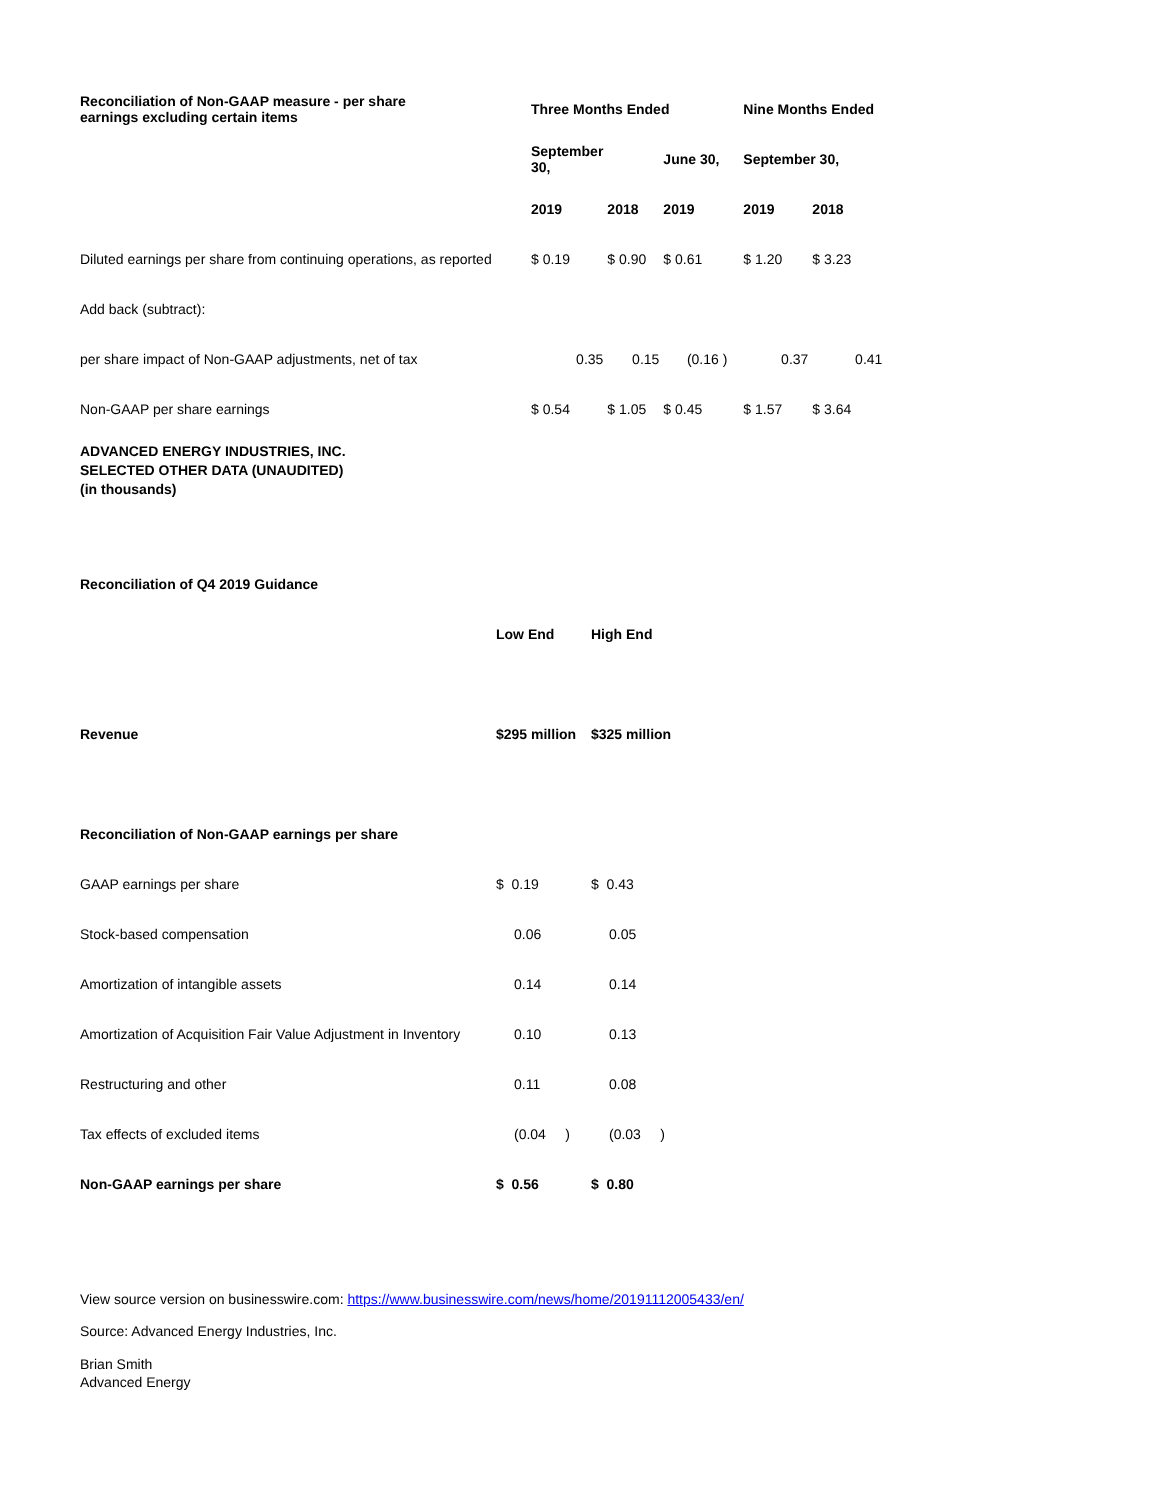| Reconciliation of Non-GAAP measure - per share earnings excluding certain items | Three Months Ended | | | Nine Months Ended | |
| | September 30, | | June 30, | September 30, | |
| | 2019 | 2018 | 2019 | 2019 | 2018 |
| Diluted earnings per share from continuing operations, as reported | $ 0.19 | $ 0.90 | $ 0.61 | $ 1.20 | $ 3.23 |
| Add back (subtract): | | | | | |
| per share impact of Non-GAAP adjustments, net of tax | 0.35 | 0.15 | (0.16 ) | 0.37 | 0.41 |
| Non-GAAP per share earnings | $ 0.54 | $ 1.05 | $ 0.45 | $ 1.57 | $ 3.64 |
ADVANCED ENERGY INDUSTRIES, INC.
SELECTED OTHER DATA (UNAUDITED)
(in thousands)
| Reconciliation of Q4 2019 Guidance | | |
| | Low End | High End |
| Revenue | $295 million | $325 million |
| Reconciliation of Non-GAAP earnings per share | | |
| GAAP earnings per share | $ 0.19 | $ 0.43 |
| Stock-based compensation | 0.06 | 0.05 |
| Amortization of intangible assets | 0.14 | 0.14 |
| Amortization of Acquisition Fair Value Adjustment in Inventory | 0.10 | 0.13 |
| Restructuring and other | 0.11 | 0.08 |
| Tax effects of excluded items | (0.04 ) | (0.03 ) |
| Non-GAAP earnings per share | $ 0.56 | $ 0.80 |
View source version on businesswire.com: https://www.businesswire.com/news/home/20191112005433/en/
Source: Advanced Energy Industries, Inc.
Brian Smith
Advanced Energy